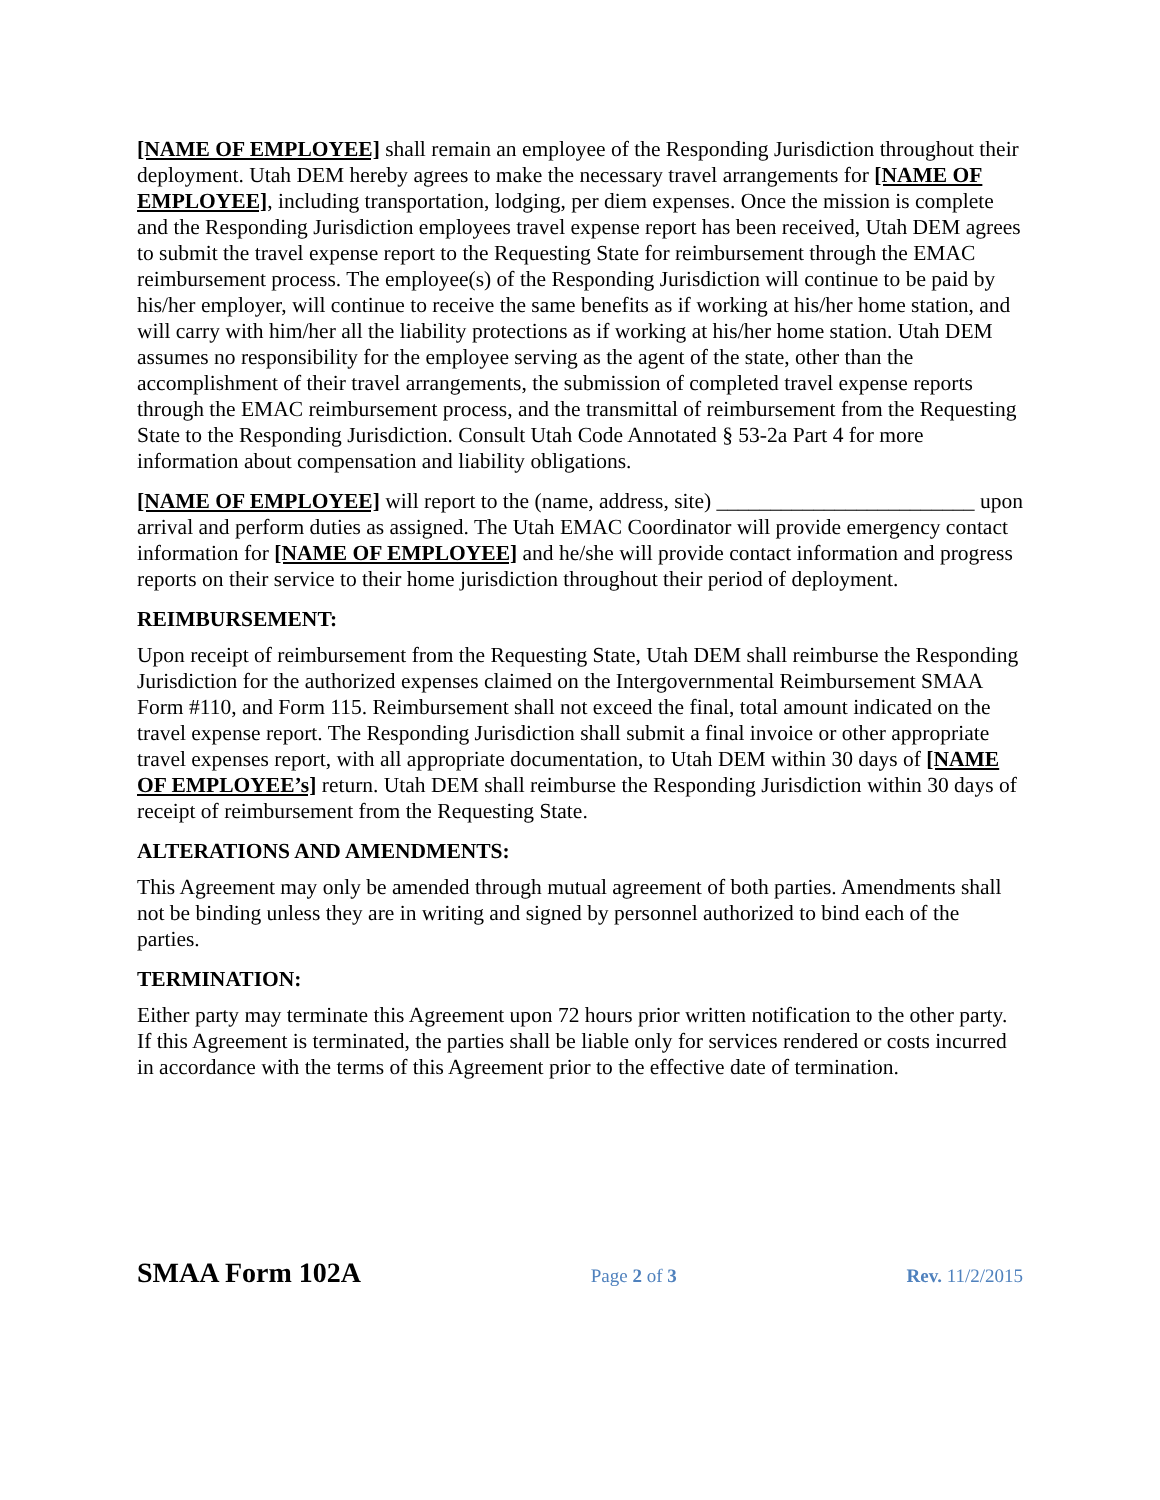[NAME OF EMPLOYEE] shall remain an employee of the Responding Jurisdiction throughout their deployment. Utah DEM hereby agrees to make the necessary travel arrangements for [NAME OF EMPLOYEE], including transportation, lodging, per diem expenses. Once the mission is complete and the Responding Jurisdiction employees travel expense report has been received, Utah DEM agrees to submit the travel expense report to the Requesting State for reimbursement through the EMAC reimbursement process. The employee(s) of the Responding Jurisdiction will continue to be paid by his/her employer, will continue to receive the same benefits as if working at his/her home station, and will carry with him/her all the liability protections as if working at his/her home station. Utah DEM assumes no responsibility for the employee serving as the agent of the state, other than the accomplishment of their travel arrangements, the submission of completed travel expense reports through the EMAC reimbursement process, and the transmittal of reimbursement from the Requesting State to the Responding Jurisdiction. Consult Utah Code Annotated § 53-2a Part 4 for more information about compensation and liability obligations.
[NAME OF EMPLOYEE] will report to the (name, address, site) ________________________ upon arrival and perform duties as assigned. The Utah EMAC Coordinator will provide emergency contact information for [NAME OF EMPLOYEE] and he/she will provide contact information and progress reports on their service to their home jurisdiction throughout their period of deployment.
REIMBURSEMENT:
Upon receipt of reimbursement from the Requesting State, Utah DEM shall reimburse the Responding Jurisdiction for the authorized expenses claimed on the Intergovernmental Reimbursement SMAA Form #110, and Form 115. Reimbursement shall not exceed the final, total amount indicated on the travel expense report. The Responding Jurisdiction shall submit a final invoice or other appropriate travel expenses report, with all appropriate documentation, to Utah DEM within 30 days of [NAME OF EMPLOYEE’s] return. Utah DEM shall reimburse the Responding Jurisdiction within 30 days of receipt of reimbursement from the Requesting State.
ALTERATIONS AND AMENDMENTS:
This Agreement may only be amended through mutual agreement of both parties. Amendments shall not be binding unless they are in writing and signed by personnel authorized to bind each of the parties.
TERMINATION:
Either party may terminate this Agreement upon 72 hours prior written notification to the other party. If this Agreement is terminated, the parties shall be liable only for services rendered or costs incurred in accordance with the terms of this Agreement prior to the effective date of termination.
SMAA Form 102A Page 2 of 3 Rev. 11/2/2015